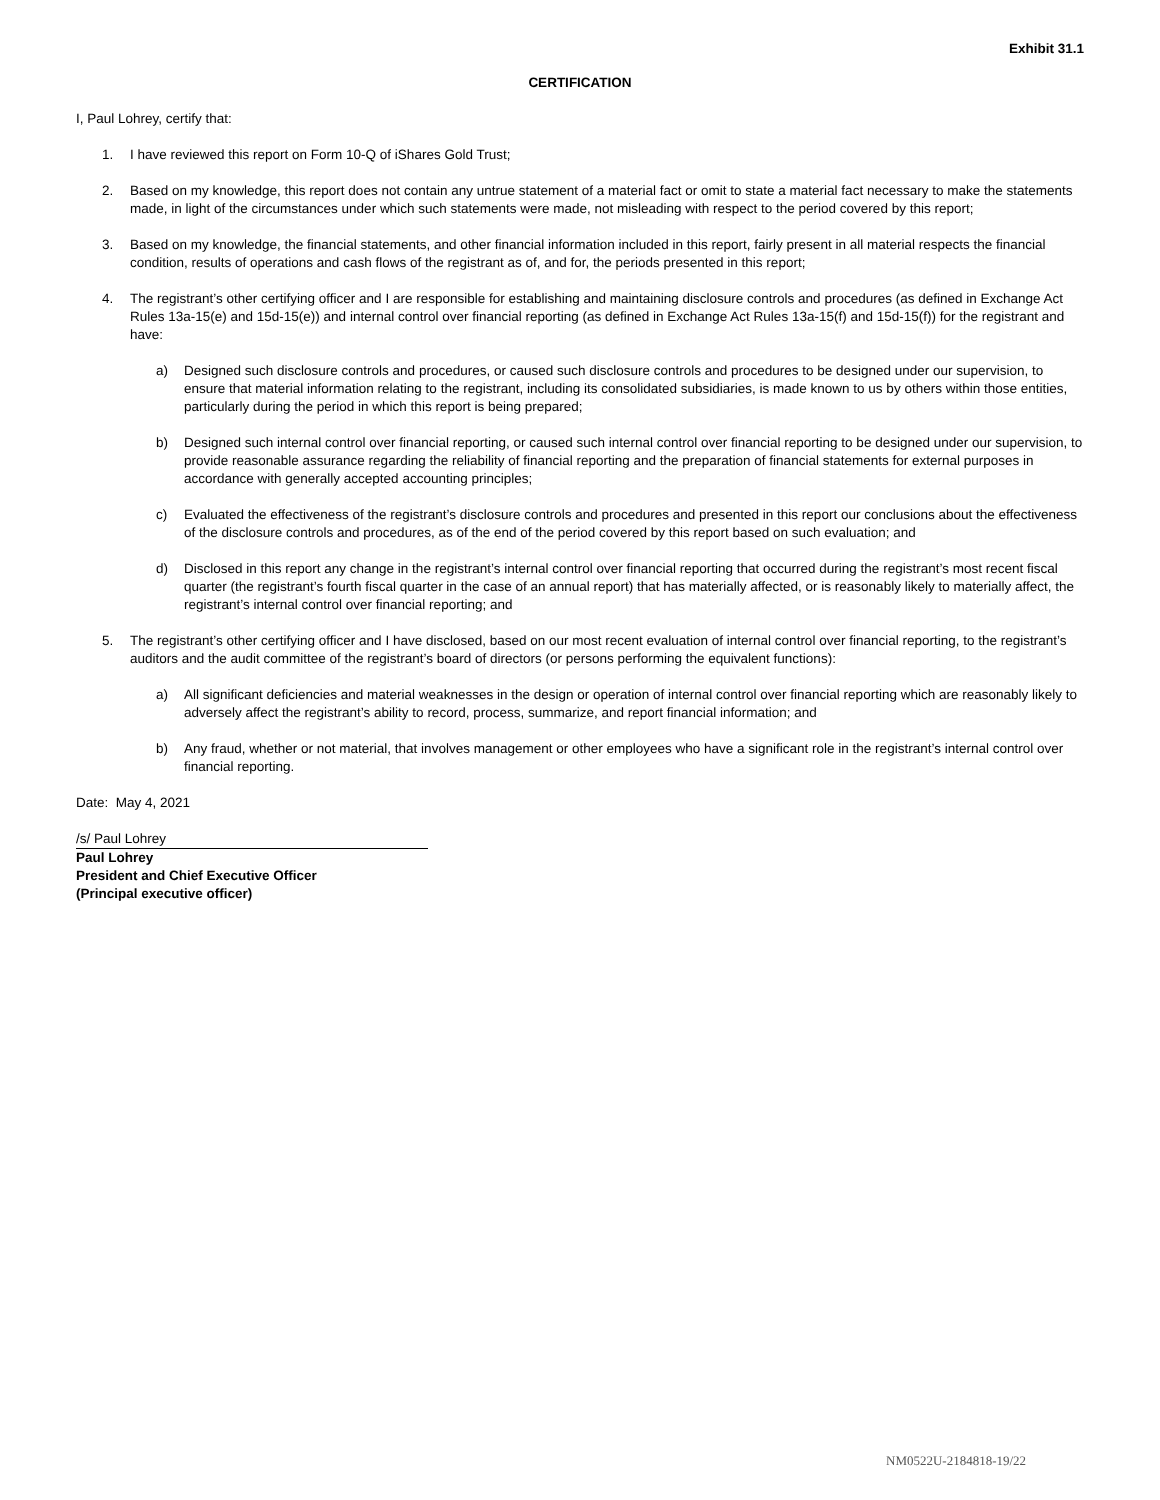Exhibit 31.1
CERTIFICATION
I, Paul Lohrey, certify that:
1. I have reviewed this report on Form 10-Q of iShares Gold Trust;
2. Based on my knowledge, this report does not contain any untrue statement of a material fact or omit to state a material fact necessary to make the statements made, in light of the circumstances under which such statements were made, not misleading with respect to the period covered by this report;
3. Based on my knowledge, the financial statements, and other financial information included in this report, fairly present in all material respects the financial condition, results of operations and cash flows of the registrant as of, and for, the periods presented in this report;
4. The registrant’s other certifying officer and I are responsible for establishing and maintaining disclosure controls and procedures (as defined in Exchange Act Rules 13a-15(e) and 15d-15(e)) and internal control over financial reporting (as defined in Exchange Act Rules 13a-15(f) and 15d-15(f)) for the registrant and have:
a) Designed such disclosure controls and procedures, or caused such disclosure controls and procedures to be designed under our supervision, to ensure that material information relating to the registrant, including its consolidated subsidiaries, is made known to us by others within those entities, particularly during the period in which this report is being prepared;
b) Designed such internal control over financial reporting, or caused such internal control over financial reporting to be designed under our supervision, to provide reasonable assurance regarding the reliability of financial reporting and the preparation of financial statements for external purposes in accordance with generally accepted accounting principles;
c) Evaluated the effectiveness of the registrant’s disclosure controls and procedures and presented in this report our conclusions about the effectiveness of the disclosure controls and procedures, as of the end of the period covered by this report based on such evaluation; and
d) Disclosed in this report any change in the registrant’s internal control over financial reporting that occurred during the registrant’s most recent fiscal quarter (the registrant’s fourth fiscal quarter in the case of an annual report) that has materially affected, or is reasonably likely to materially affect, the registrant’s internal control over financial reporting; and
5. The registrant’s other certifying officer and I have disclosed, based on our most recent evaluation of internal control over financial reporting, to the registrant’s auditors and the audit committee of the registrant’s board of directors (or persons performing the equivalent functions):
a) All significant deficiencies and material weaknesses in the design or operation of internal control over financial reporting which are reasonably likely to adversely affect the registrant’s ability to record, process, summarize, and report financial information; and
b) Any fraud, whether or not material, that involves management or other employees who have a significant role in the registrant’s internal control over financial reporting.
Date: May 4, 2021
/s/ Paul Lohrey
Paul Lohrey
President and Chief Executive Officer
(Principal executive officer)
NM0522U-2184818-19/22